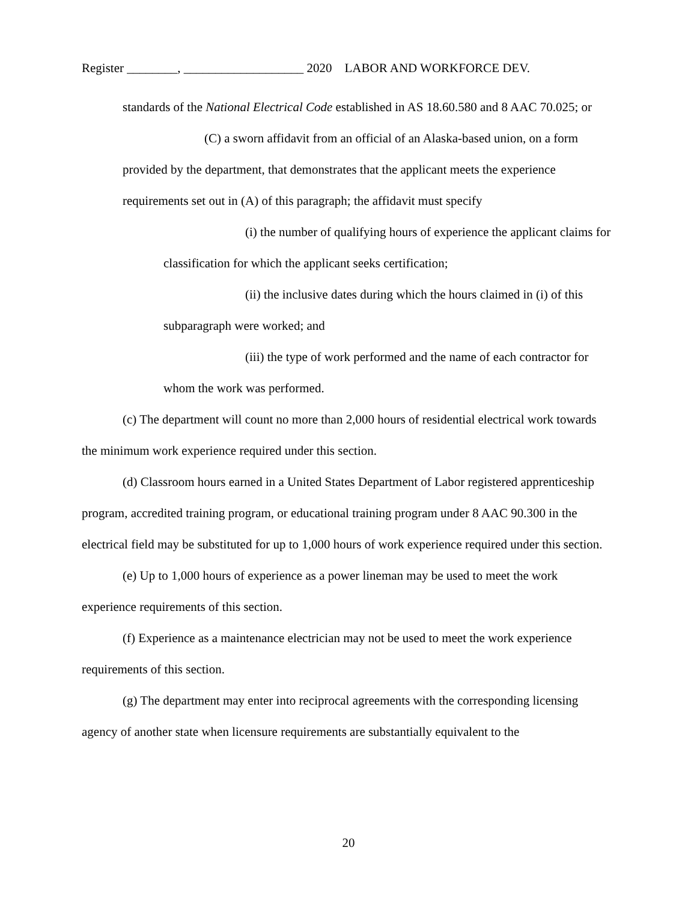Register ________, ___________________ 2020 LABOR AND WORKFORCE DEV.
standards of the National Electrical Code established in AS 18.60.580 and 8 AAC 70.025; or
(C) a sworn affidavit from an official of an Alaska-based union, on a form provided by the department, that demonstrates that the applicant meets the experience requirements set out in (A) of this paragraph; the affidavit must specify
(i) the number of qualifying hours of experience the applicant claims for classification for which the applicant seeks certification;
(ii) the inclusive dates during which the hours claimed in (i) of this subparagraph were worked; and
(iii) the type of work performed and the name of each contractor for whom the work was performed.
(c) The department will count no more than 2,000 hours of residential electrical work towards the minimum work experience required under this section.
(d) Classroom hours earned in a United States Department of Labor registered apprenticeship program, accredited training program, or educational training program under 8 AAC 90.300 in the electrical field may be substituted for up to 1,000 hours of work experience required under this section.
(e) Up to 1,000 hours of experience as a power lineman may be used to meet the work experience requirements of this section.
(f) Experience as a maintenance electrician may not be used to meet the work experience requirements of this section.
(g) The department may enter into reciprocal agreements with the corresponding licensing agency of another state when licensure requirements are substantially equivalent to the
20